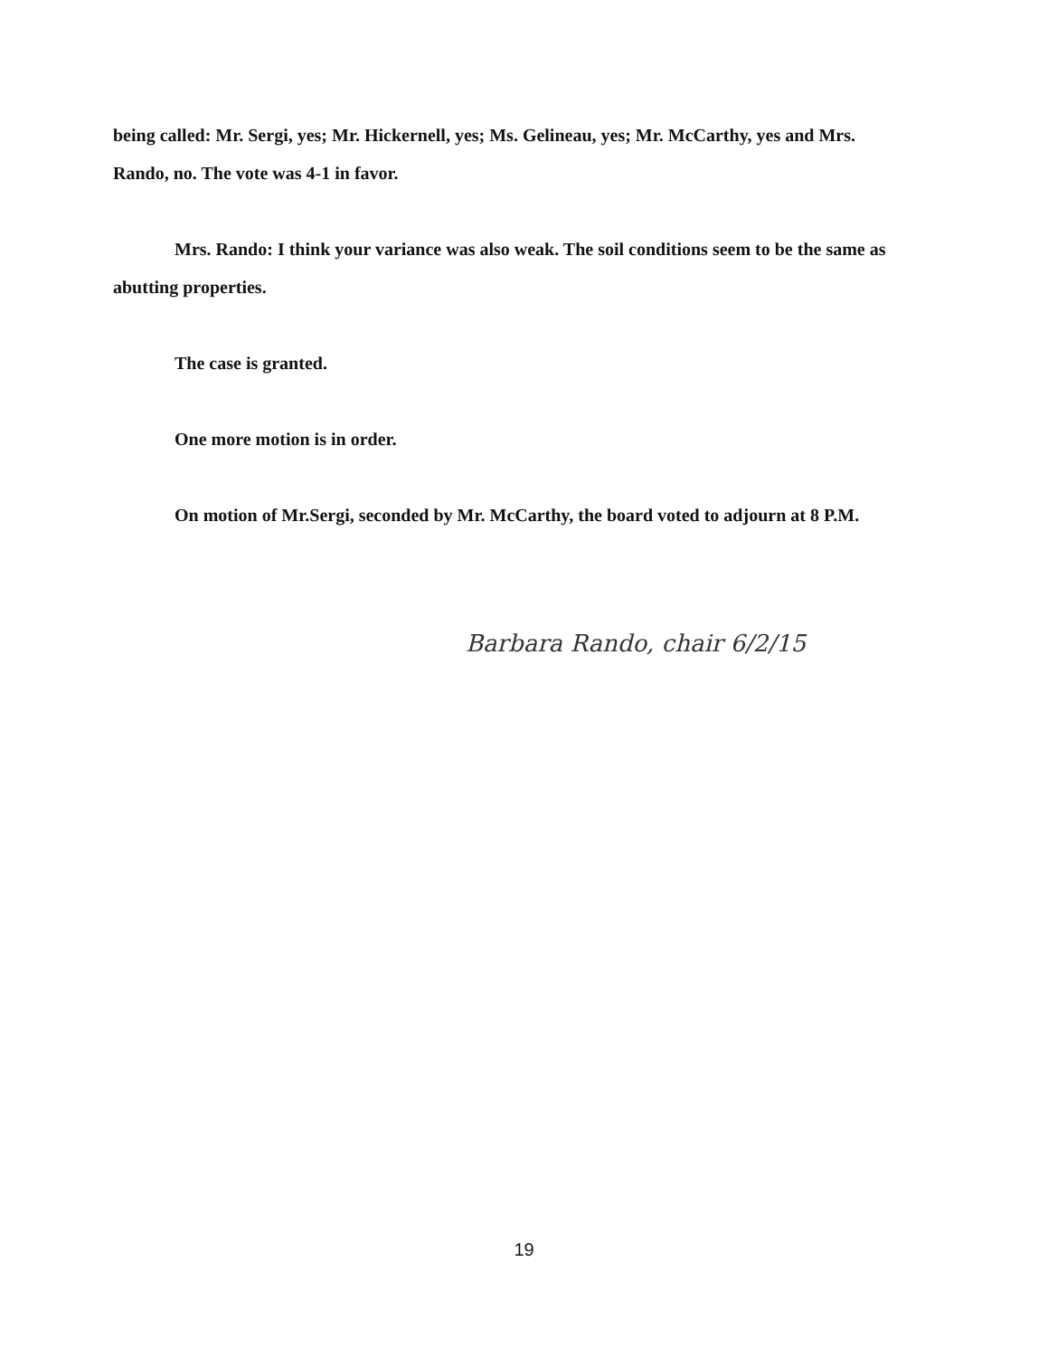being called: Mr. Sergi, yes; Mr. Hickernell, yes; Ms. Gelineau, yes; Mr. McCarthy, yes and Mrs. Rando, no. The vote was 4-1 in favor.
Mrs. Rando: I think your variance was also weak. The soil conditions seem to be the same as abutting properties.
The case is granted.
One more motion is in order.
On motion of Mr.Sergi, seconded by Mr. McCarthy, the board voted to adjourn at 8 P.M.
Barbara Rando, chair 6/2/15
19